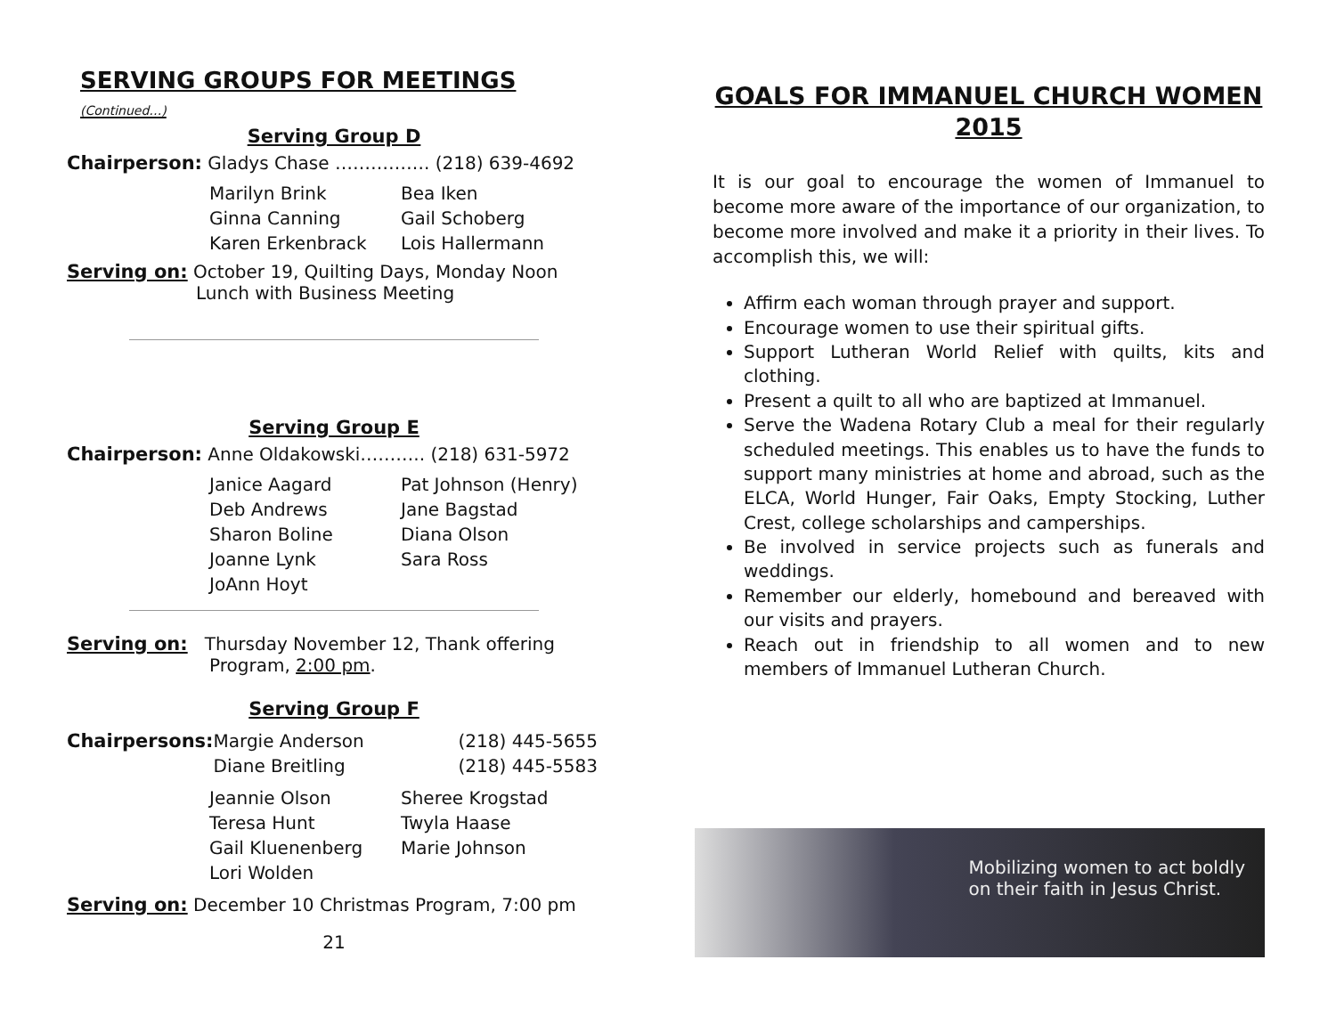SERVING GROUPS FOR MEETINGS (Continued…)
Serving Group D
Chairperson: Gladys Chase ……………. (218) 639-4692
| Marilyn Brink | Bea Iken |
| Ginna Canning | Gail Schoberg |
| Karen Erkenbrack | Lois Hallermann |
Serving on: October 19, Quilting Days, Monday Noon
Lunch with Business Meeting
Serving Group E
Chairperson: Anne Oldakowski……….. (218) 631-5972
| Janice Aagard | Pat Johnson (Henry) |
| Deb Andrews | Jane Bagstad |
| Sharon Boline | Diana Olson |
| Joanne Lynk | Sara Ross |
| JoAnn Hoyt | |
Serving on: Thursday November 12, Thank offering
Program, 2:00 pm.
Serving Group F
| Chairpersons: | Margie Anderson | (218) 445-5655 |
| | Diane Breitling | (218) 445-5583 |
| Jeannie Olson | Sheree Krogstad |
| Teresa Hunt | Twyla Haase |
| Gail Kluenenberg | Marie Johnson |
| Lori Wolden | |
Serving on: December 10 Christmas Program, 7:00 pm
21
GOALS FOR IMMANUEL CHURCH WOMEN
2015
It is our goal to encourage the women of Immanuel to become more aware of the importance of our organization, to become more involved and make it a priority in their lives. To accomplish this, we will:
Affirm each woman through prayer and support.
Encourage women to use their spiritual gifts.
Support Lutheran World Relief with quilts, kits and clothing.
Present a quilt to all who are baptized at Immanuel.
Serve the Wadena Rotary Club a meal for their regularly scheduled meetings. This enables us to have the funds to support many ministries at home and abroad, such as the ELCA, World Hunger, Fair Oaks, Empty Stocking, Luther Crest, college scholarships and camperships.
Be involved in service projects such as funerals and weddings.
Remember our elderly, homebound and bereaved with our visits and prayers.
Reach out in friendship to all women and to new members of Immanuel Lutheran Church.
Mobilizing women to act boldly
on their faith in Jesus Christ.